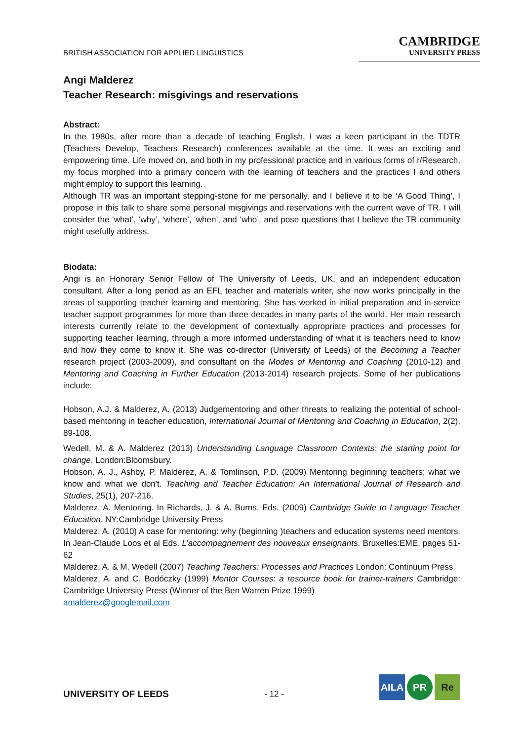BRITISH ASSOCIATION FOR APPLIED LINGUISTICS
CAMBRIDGE
UNIVERSITY PRESS
Angi Malderez
Teacher Research: misgivings and reservations
Abstract:
In the 1980s, after more than a decade of teaching English, I was a keen participant in the TDTR (Teachers Develop, Teachers Research) conferences available at the time. It was an exciting and empowering time. Life moved on, and both in my professional practice and in various forms of r/Research, my focus morphed into a primary concern with the learning of teachers and the practices I and others might employ to support this learning.
Although TR was an important stepping-stone for me personally, and I believe it to be ‘A Good Thing’, I propose in this talk to share some personal misgivings and reservations with the current wave of TR. I will consider the ‘what’, ‘why’, ‘where’, ‘when’, and ‘who’, and pose questions that I believe the TR community might usefully address.
Biodata:
Angi is an Honorary Senior Fellow of The University of Leeds, UK, and an independent education consultant. After a long period as an EFL teacher and materials writer, she now works principally in the areas of supporting teacher learning and mentoring. She has worked in initial preparation and in-service teacher support programmes for more than three decades in many parts of the world. Her main research interests currently relate to the development of contextually appropriate practices and processes for supporting teacher learning, through a more informed understanding of what it is teachers need to know and how they come to know it. She was co-director (University of Leeds) of the Becoming a Teacher research project (2003-2009), and consultant on the Modes of Mentoring and Coaching (2010-12) and Mentoring and Coaching in Further Education (2013-2014) research projects. Some of her publications include:
Hobson, A.J. & Malderez, A. (2013) Judgementoring and other threats to realizing the potential of school-based mentoring in teacher education, International Journal of Mentoring and Coaching in Education, 2(2), 89-108.
Wedell, M. & A. Malderez (2013) Understanding Language Classroom Contexts: the starting point for change. London:Bloomsbury.
Hobson, A. J., Ashby, P. Malderez, A, & Tomlinson, P.D. (2009) Mentoring beginning teachers: what we know and what we don't. Teaching and Teacher Education: An International Journal of Research and Studies, 25(1), 207-216.
Malderez, A. Mentoring. In Richards, J. & A. Burns. Eds. (2009) Cambridge Guide to Language Teacher Education, NY:Cambridge University Press
Malderez, A. (2010) A case for mentoring: why (beginning )teachers and education systems need mentors. In Jean-Claude Loos et al Eds. L’accompagnement des nouveaux enseignants. Bruxelles:EME, pages 51-62
Malderez, A. & M. Wedell (2007) Teaching Teachers: Processes and Practices London: Continuum Press
Malderez, A. and C. Bodóczky (1999) Mentor Courses: a resource book for trainer-trainers Cambridge: Cambridge University Press (Winner of the Ben Warren Prize 1999)
amalderez@googlemail.com
UNIVERSITY OF LEEDS
- 12 -
AILA PR Re